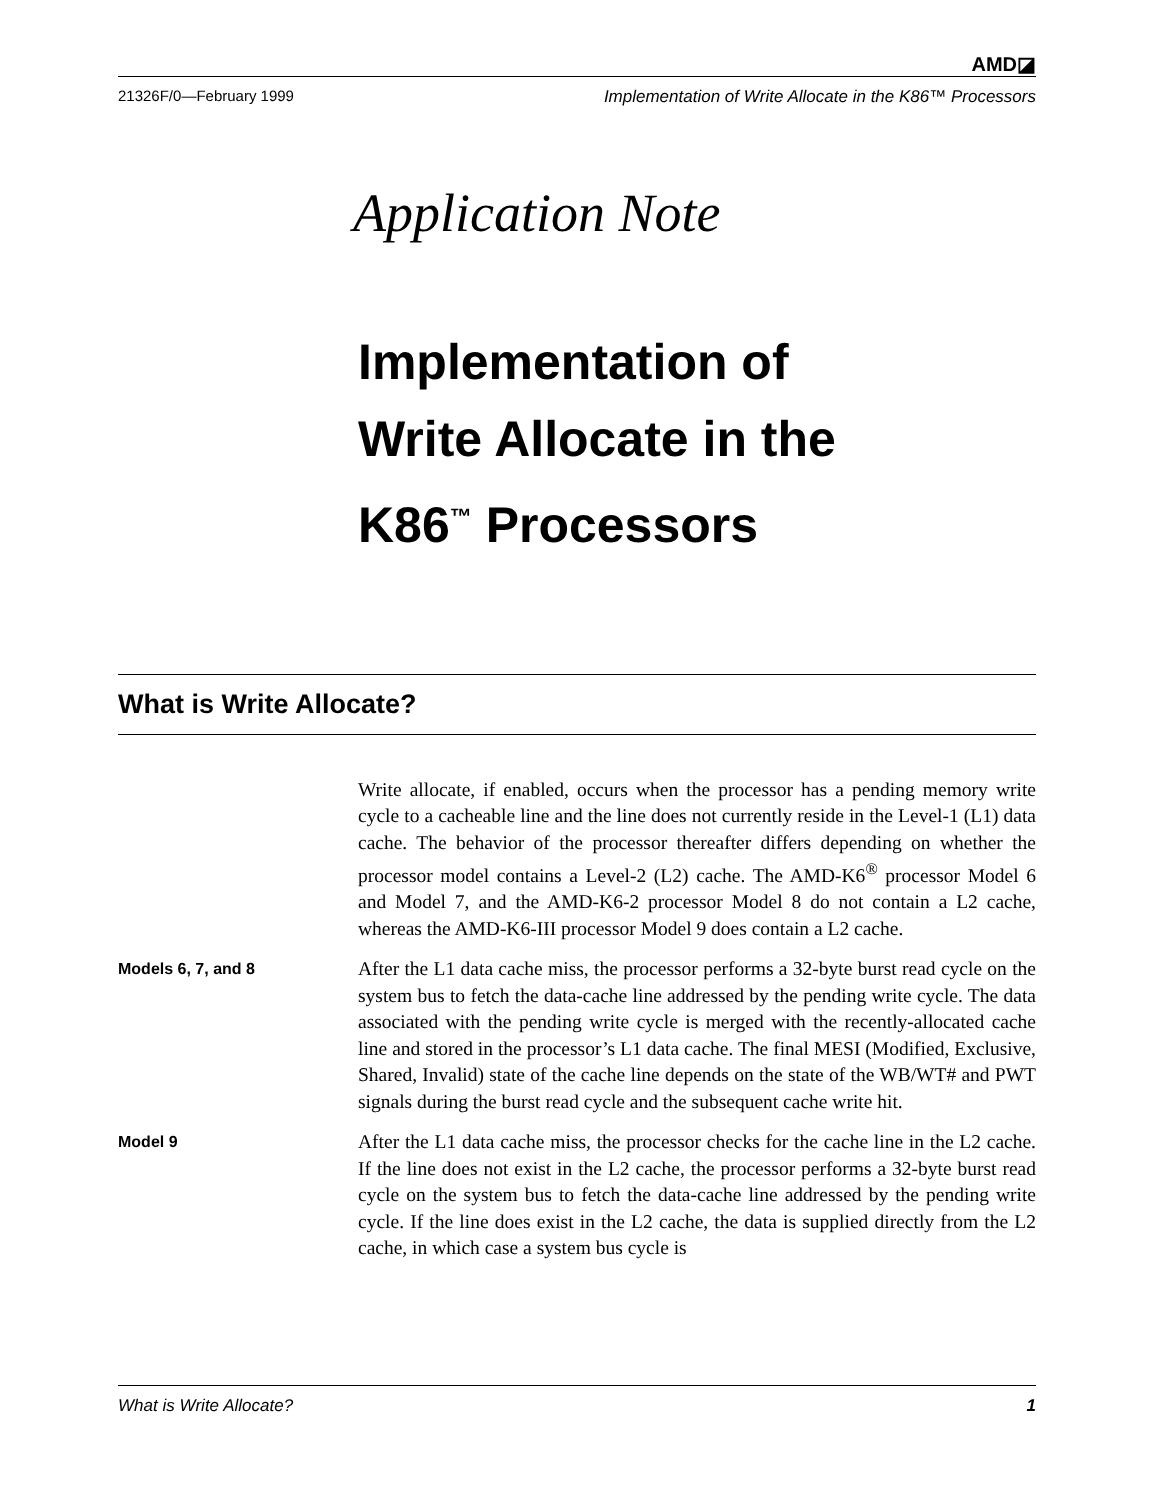AMD◪
21326F/0—February 1999 Implementation of Write Allocate in the K86™ Processors
Application Note
Implementation of
Write Allocate in the
K86<sup>™</sup> Processors
What is Write Allocate?
Write allocate, if enabled, occurs when the processor has a pending memory write cycle to a cacheable line and the line does not currently reside in the Level-1 (L1) data cache. The behavior of the processor thereafter differs depending on whether the processor model contains a Level-2 (L2) cache. The AMD-K6<sup>®</sup> processor Model 6 and Model 7, and the AMD-K6-2 processor Model 8 do not contain a L2 cache, whereas the AMD-K6-III processor Model 9 does contain a L2 cache.
Models 6, 7, and 8
After the L1 data cache miss, the processor performs a 32-byte burst read cycle on the system bus to fetch the data-cache line addressed by the pending write cycle. The data associated with the pending write cycle is merged with the recently-allocated cache line and stored in the processor’s L1 data cache. The final MESI (Modified, Exclusive, Shared, Invalid) state of the cache line depends on the state of the WB/WT# and PWT signals during the burst read cycle and the subsequent cache write hit.
Model 9
After the L1 data cache miss, the processor checks for the cache line in the L2 cache. If the line does not exist in the L2 cache, the processor performs a 32-byte burst read cycle on the system bus to fetch the data-cache line addressed by the pending write cycle. If the line does exist in the L2 cache, the data is supplied directly from the L2 cache, in which case a system bus cycle is
What is Write Allocate? 1